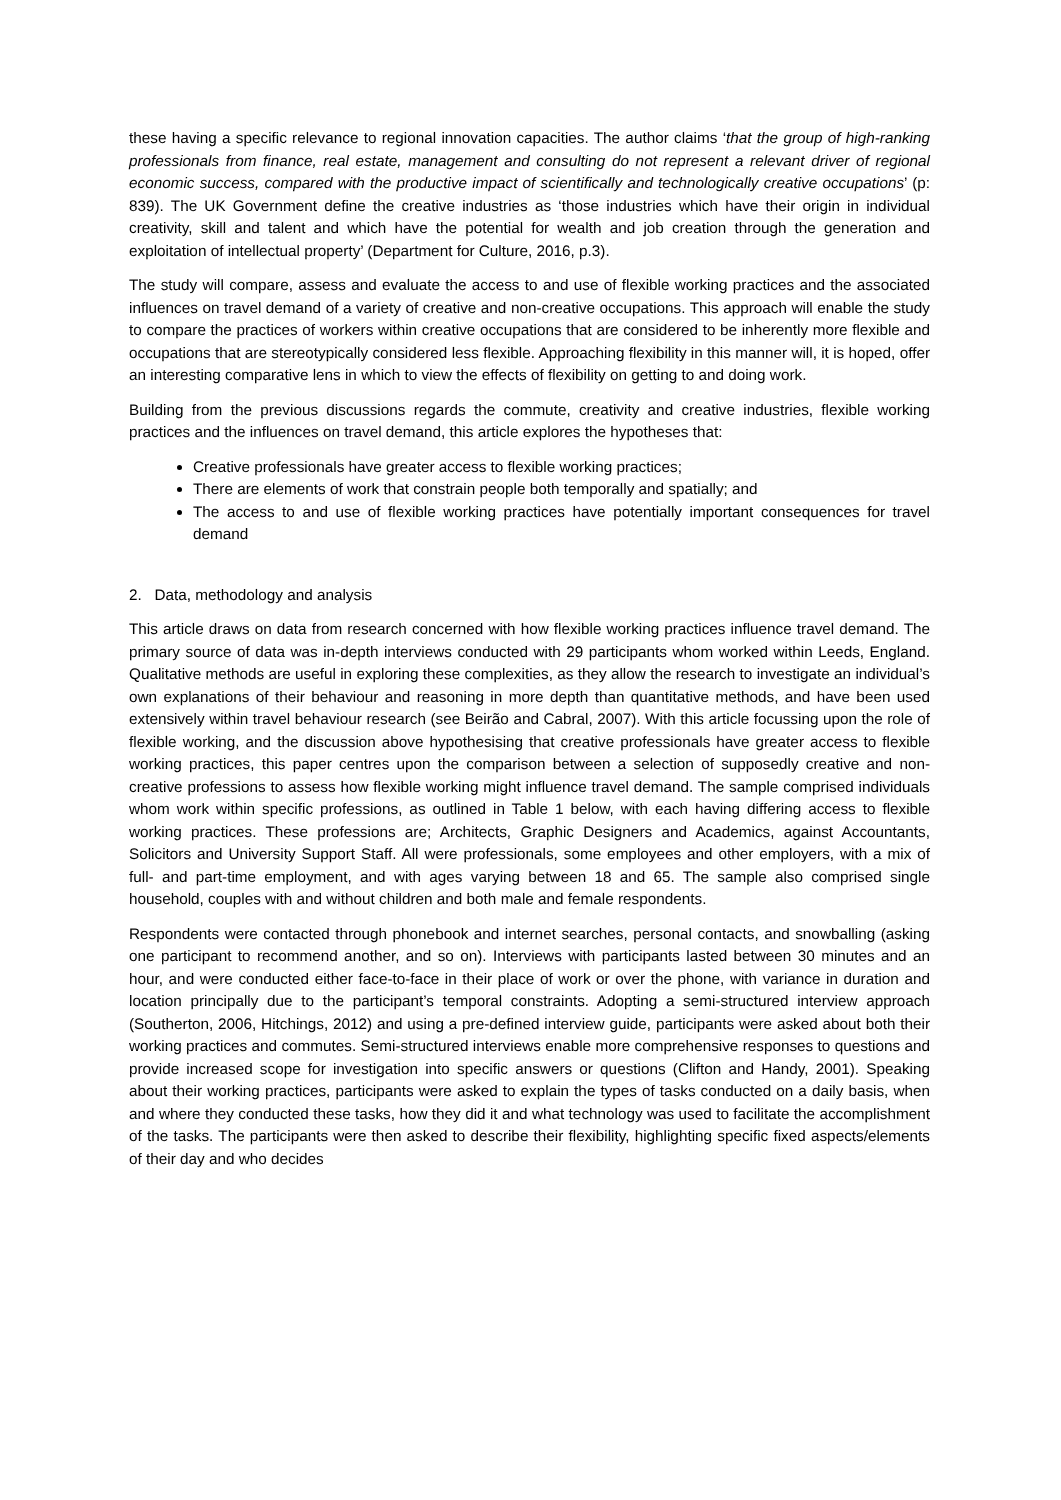these having a specific relevance to regional innovation capacities. The author claims ‘that the group of high-ranking professionals from finance, real estate, management and consulting do not represent a relevant driver of regional economic success, compared with the productive impact of scientifically and technologically creative occupations’ (p: 839). The UK Government define the creative industries as ‘those industries which have their origin in individual creativity, skill and talent and which have the potential for wealth and job creation through the generation and exploitation of intellectual property’ (Department for Culture, 2016, p.3).
The study will compare, assess and evaluate the access to and use of flexible working practices and the associated influences on travel demand of a variety of creative and non-creative occupations. This approach will enable the study to compare the practices of workers within creative occupations that are considered to be inherently more flexible and occupations that are stereotypically considered less flexible. Approaching flexibility in this manner will, it is hoped, offer an interesting comparative lens in which to view the effects of flexibility on getting to and doing work.
Building from the previous discussions regards the commute, creativity and creative industries, flexible working practices and the influences on travel demand, this article explores the hypotheses that:
Creative professionals have greater access to flexible working practices;
There are elements of work that constrain people both temporally and spatially; and
The access to and use of flexible working practices have potentially important consequences for travel demand
2. Data, methodology and analysis
This article draws on data from research concerned with how flexible working practices influence travel demand. The primary source of data was in-depth interviews conducted with 29 participants whom worked within Leeds, England. Qualitative methods are useful in exploring these complexities, as they allow the research to investigate an individual’s own explanations of their behaviour and reasoning in more depth than quantitative methods, and have been used extensively within travel behaviour research (see Beirão and Cabral, 2007). With this article focussing upon the role of flexible working, and the discussion above hypothesising that creative professionals have greater access to flexible working practices, this paper centres upon the comparison between a selection of supposedly creative and non-creative professions to assess how flexible working might influence travel demand. The sample comprised individuals whom work within specific professions, as outlined in Table 1 below, with each having differing access to flexible working practices. These professions are; Architects, Graphic Designers and Academics, against Accountants, Solicitors and University Support Staff. All were professionals, some employees and other employers, with a mix of full- and part-time employment, and with ages varying between 18 and 65. The sample also comprised single household, couples with and without children and both male and female respondents.
Respondents were contacted through phonebook and internet searches, personal contacts, and snowballing (asking one participant to recommend another, and so on). Interviews with participants lasted between 30 minutes and an hour, and were conducted either face-to-face in their place of work or over the phone, with variance in duration and location principally due to the participant’s temporal constraints. Adopting a semi-structured interview approach (Southerton, 2006, Hitchings, 2012) and using a pre-defined interview guide, participants were asked about both their working practices and commutes. Semi-structured interviews enable more comprehensive responses to questions and provide increased scope for investigation into specific answers or questions (Clifton and Handy, 2001). Speaking about their working practices, participants were asked to explain the types of tasks conducted on a daily basis, when and where they conducted these tasks, how they did it and what technology was used to facilitate the accomplishment of the tasks. The participants were then asked to describe their flexibility, highlighting specific fixed aspects/elements of their day and who decides